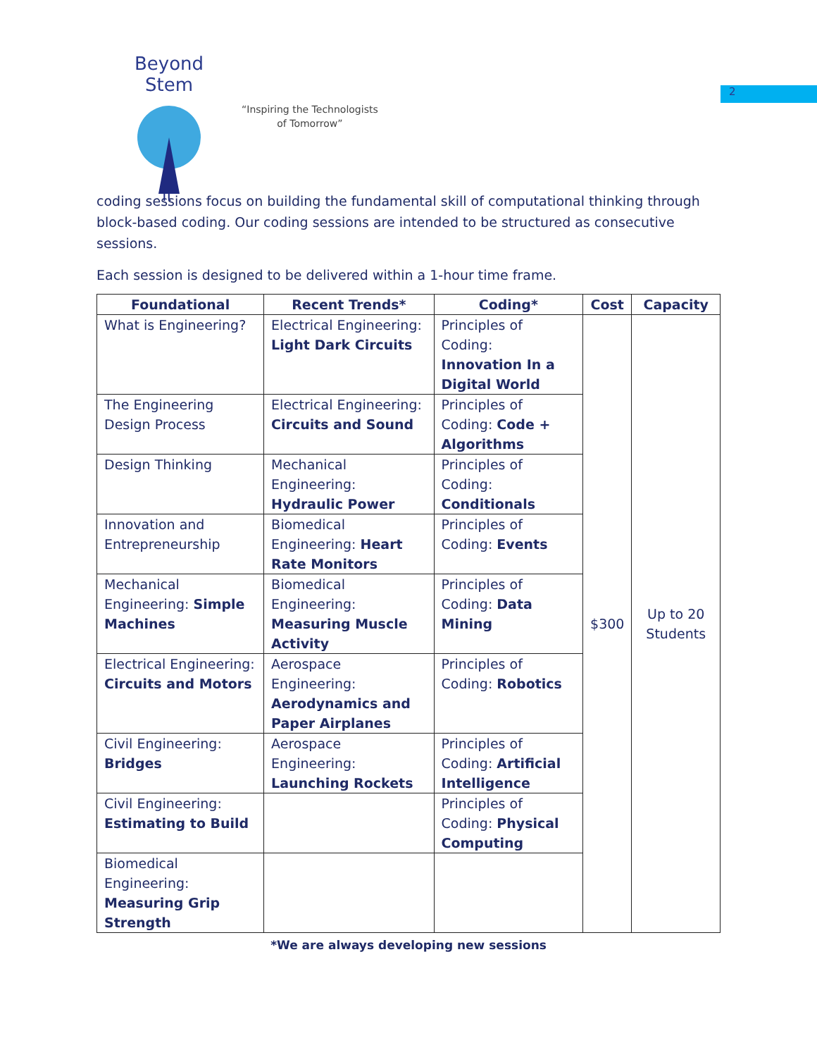2
Beyond Stem
π
“Inspiring the Technologists
of Tomorrow”
coding sessions focus on building the fundamental skill of computational thinking through block-based coding. Our coding sessions are intended to be structured as consecutive sessions.
Each session is designed to be delivered within a 1-hour time frame.
| Foundational | Recent Trends* | Coding* | Cost | Capacity |
| --- | --- | --- | --- | --- |
| What is Engineering? | Electrical Engineering: Light Dark Circuits | Principles of Coding: Innovation In a Digital World | $300 | Up to 20 Students |
| The Engineering Design Process | Electrical Engineering: Circuits and Sound | Principles of Coding: Code + Algorithms | | |
| Design Thinking | Mechanical Engineering: Hydraulic Power | Principles of Coding: Conditionals | | |
| Innovation and Entrepreneurship | Biomedical Engineering: Heart Rate Monitors | Principles of Coding: Events | | |
| Mechanical Engineering: Simple Machines | Biomedical Engineering: Measuring Muscle Activity | Principles of Coding: Data Mining | | |
| Electrical Engineering: Circuits and Motors | Aerospace Engineering: Aerodynamics and Paper Airplanes | Principles of Coding: Robotics | | |
| Civil Engineering: Bridges | Aerospace Engineering: Launching Rockets | Principles of Coding: Artificial Intelligence | | |
| Civil Engineering: Estimating to Build | | Principles of Coding: Physical Computing | | |
| Biomedical Engineering: Measuring Grip Strength | | | | |
*We are always developing new sessions